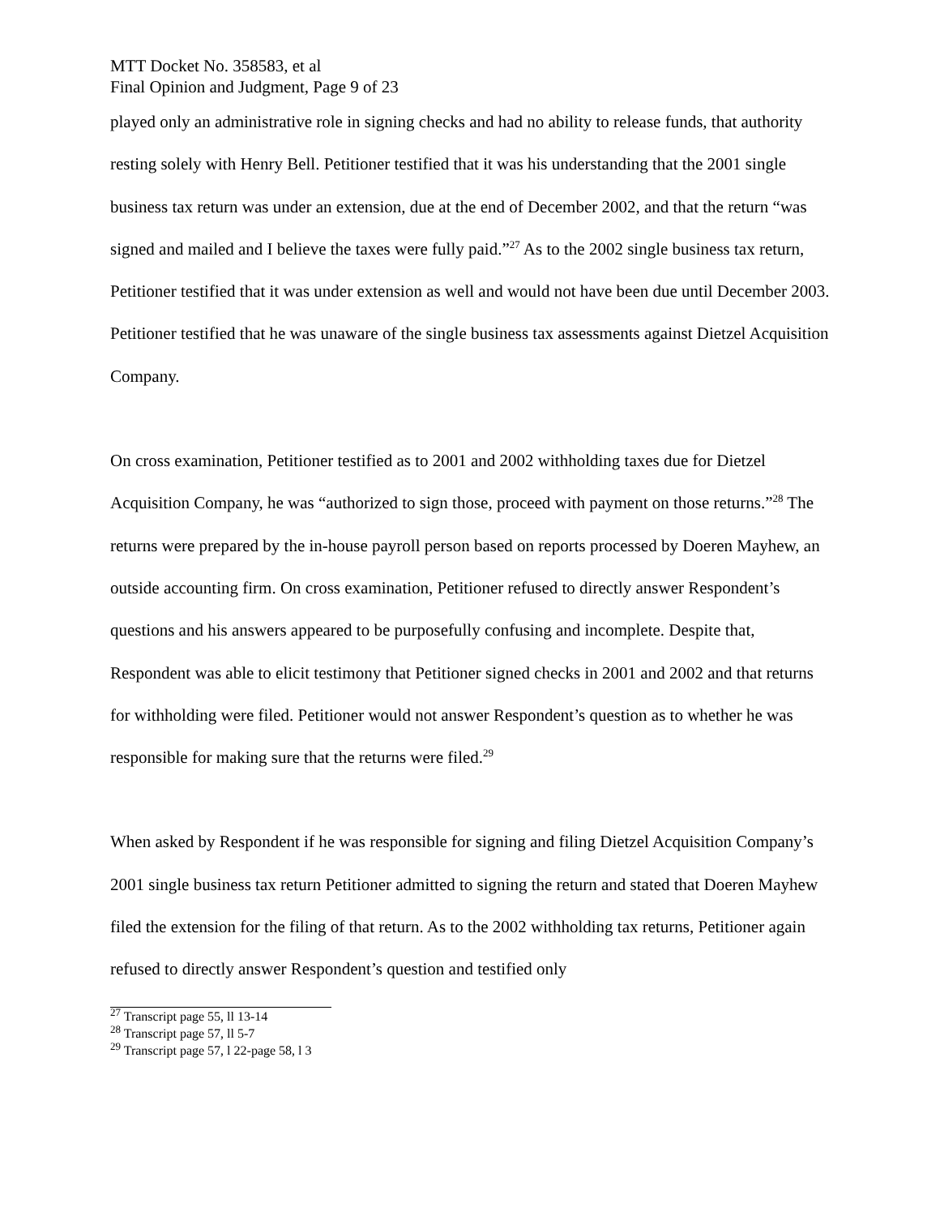MTT Docket No. 358583, et al
Final Opinion and Judgment, Page 9 of 23
played only an administrative role in signing checks and had no ability to release funds, that authority resting solely with Henry Bell. Petitioner testified that it was his understanding that the 2001 single business tax return was under an extension, due at the end of December 2002, and that the return “was signed and mailed and I believe the taxes were fully paid.”<sup>27</sup> As to the 2002 single business tax return, Petitioner testified that it was under extension as well and would not have been due until December 2003. Petitioner testified that he was unaware of the single business tax assessments against Dietzel Acquisition Company.
On cross examination, Petitioner testified as to 2001 and 2002 withholding taxes due for Dietzel Acquisition Company, he was “authorized to sign those, proceed with payment on those returns.”<sup>28</sup> The returns were prepared by the in-house payroll person based on reports processed by Doeren Mayhew, an outside accounting firm. On cross examination, Petitioner refused to directly answer Respondent’s questions and his answers appeared to be purposefully confusing and incomplete. Despite that, Respondent was able to elicit testimony that Petitioner signed checks in 2001 and 2002 and that returns for withholding were filed. Petitioner would not answer Respondent’s question as to whether he was responsible for making sure that the returns were filed.<sup>29</sup>
When asked by Respondent if he was responsible for signing and filing Dietzel Acquisition Company’s 2001 single business tax return Petitioner admitted to signing the return and stated that Doeren Mayhew filed the extension for the filing of that return. As to the 2002 withholding tax returns, Petitioner again refused to directly answer Respondent’s question and testified only
<sup>27</sup> Transcript page 55, ll 13-14
<sup>28</sup> Transcript page 57, ll 5-7
<sup>29</sup> Transcript page 57, l 22-page 58, l 3